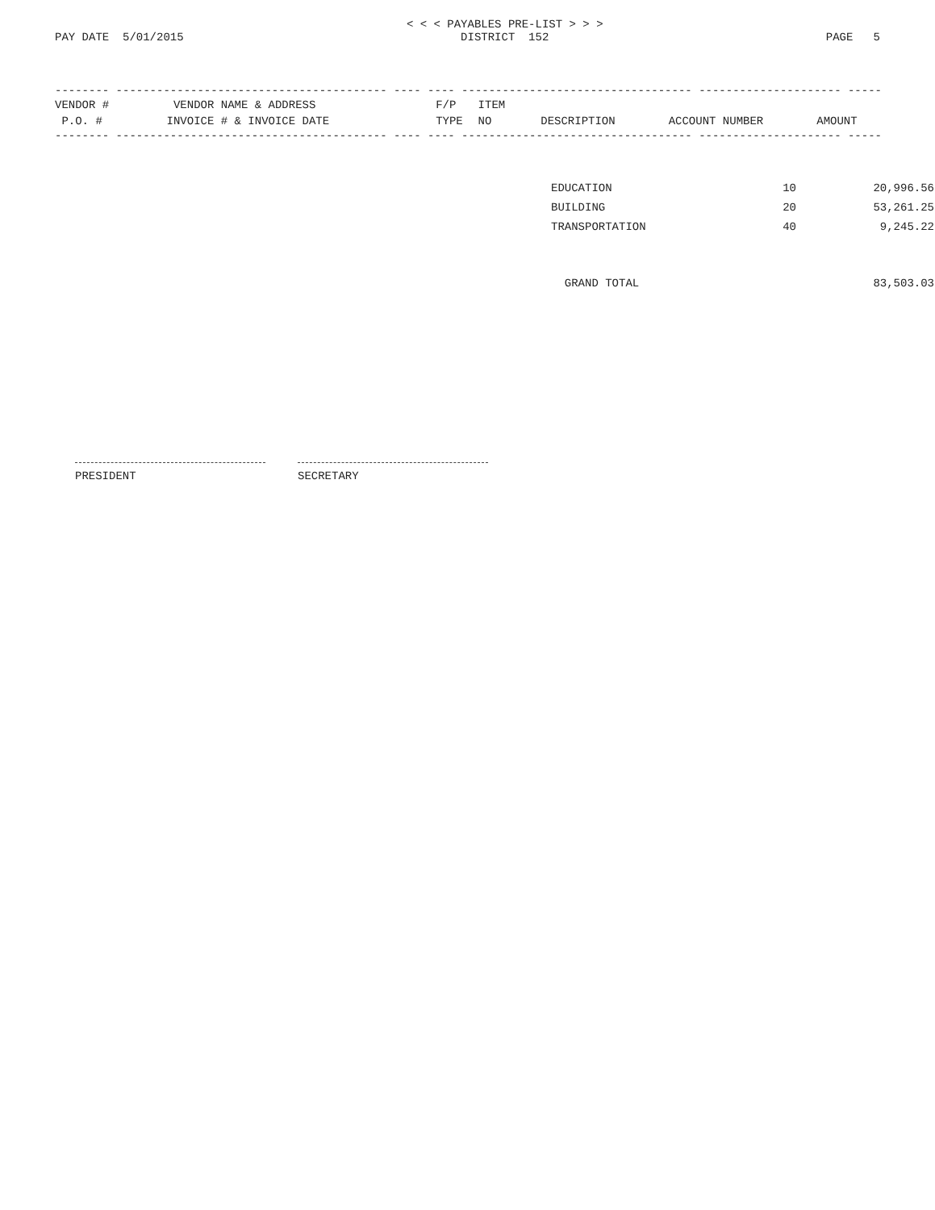PAY DATE 5/01/2015
< < < PAYABLES PRE-LIST > > >
DISTRICT 152
PAGE 5
-------- ---------------------------------------- ---- ---- ---------------------------------- --------------------- -------------
| VENDOR # | VENDOR NAME & ADDRESS | F/P | ITEM | | | |
| --- | --- | --- | --- | --- | --- | --- |
| P.O. # | INVOICE # & INVOICE DATE | TYPE | NO | DESCRIPTION | ACCOUNT NUMBER | AMOUNT |
-------- ---------------------------------------- ---- ---- ---------------------------------- --------------------- -------------
| EDUCATION | 10 | 20,996.56 |
| BUILDING | 20 | 53,261.25 |
| TRANSPORTATION | 40 | 9,245.22 |
| GRAND TOTAL | | 83,503.03 |
PRESIDENT SECRETARY